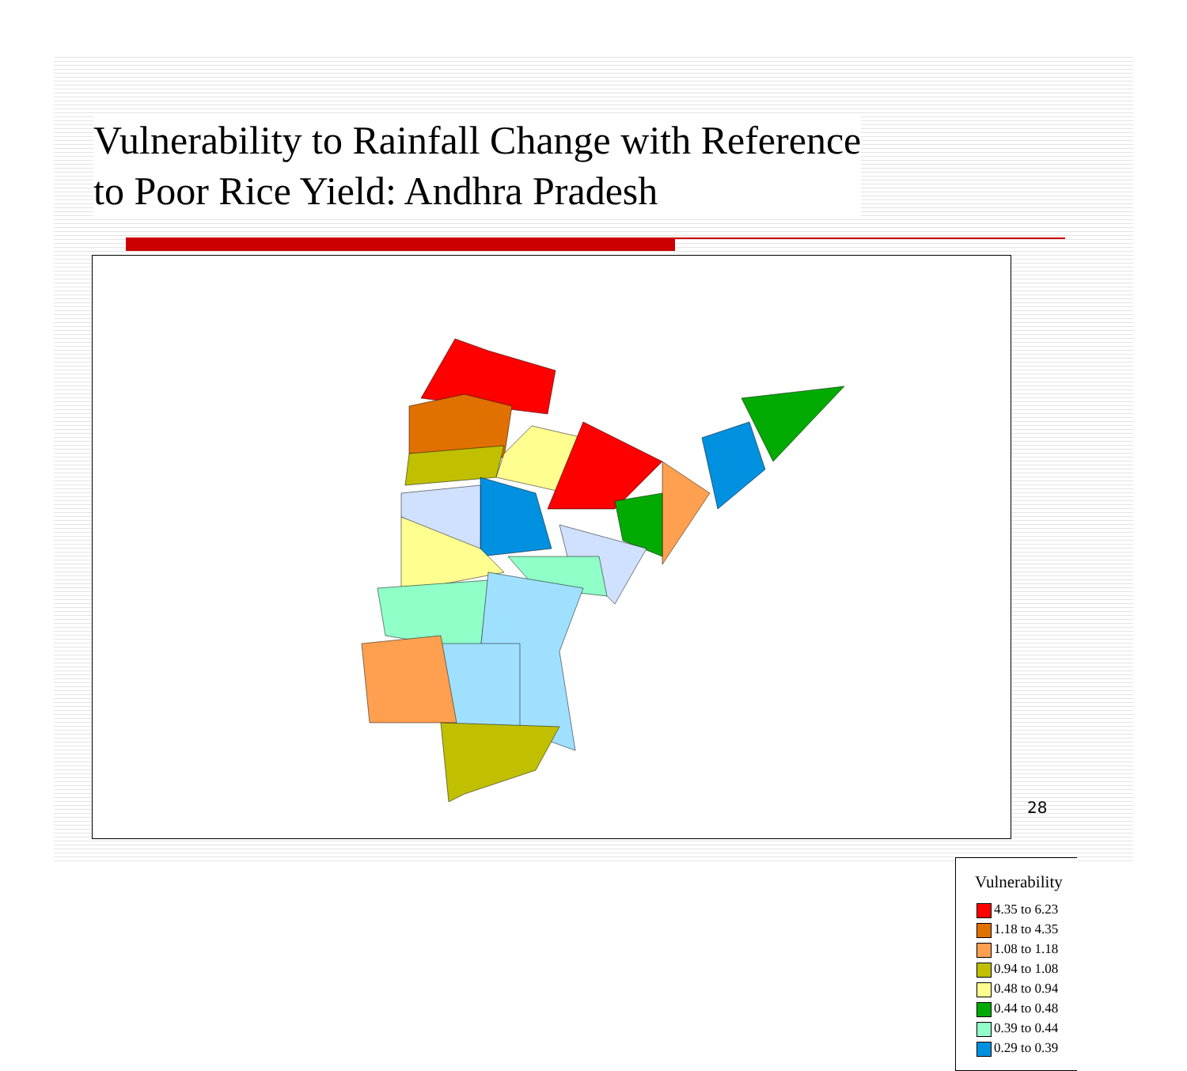Vulnerability to Rainfall Change with Reference
to Poor Rice Yield: Andhra Pradesh
Vulnerability
4.35 to 6.23
1.18 to 4.35
1.08 to 1.18
0.94 to 1.08
0.48 to 0.94
0.44 to 0.48
0.39 to 0.44
0.29 to 0.39
28